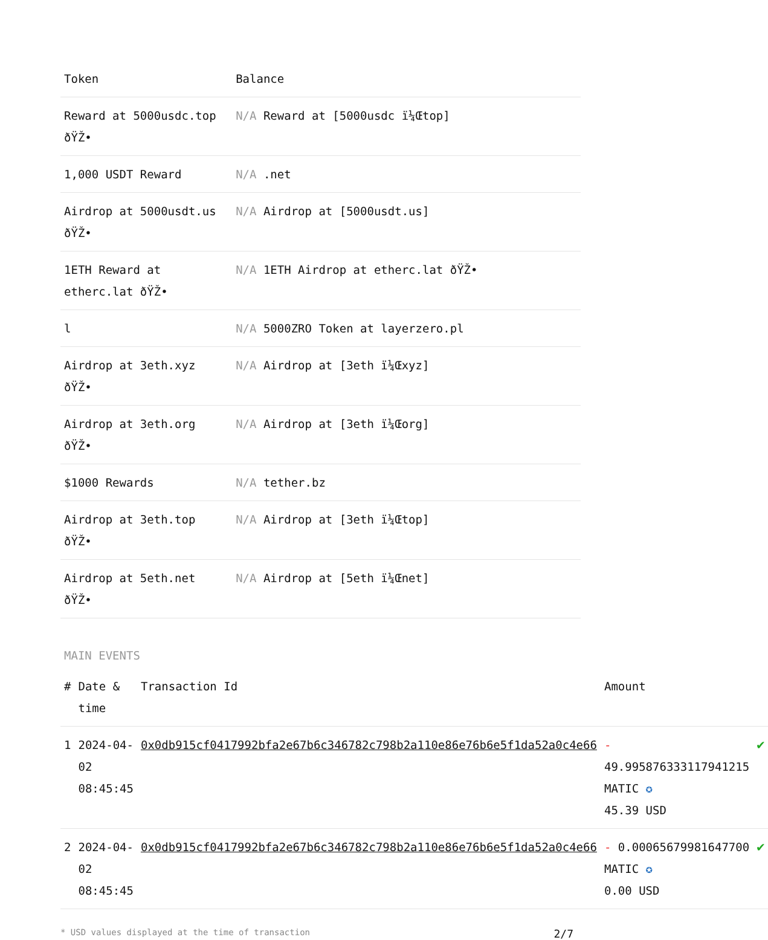| Token | Balance |
| --- | --- |
| Reward at 5000usdc.top ðŸŽ• | N/A Reward at [5000usdc ï¼Œtop] |
| 1,000 USDT Reward | N/A .net |
| Airdrop at 5000usdt.us ðŸŽ• | N/A Airdrop at [5000usdt.us] |
| 1ETH Reward at etherc.lat ðŸŽ• | N/A 1ETH Airdrop at etherc.lat ðŸŽ• |
| l | N/A 5000ZRO Token at layerzero.pl |
| Airdrop at 3eth.xyz ðŸŽ• | N/A Airdrop at [3eth ï¼Œxyz] |
| Airdrop at 3eth.org ðŸŽ• | N/A Airdrop at [3eth ï¼Œorg] |
| $1000 Rewards | N/A tether.bz |
| Airdrop at 3eth.top ðŸŽ• | N/A Airdrop at [3eth ï¼Œtop] |
| Airdrop at 5eth.net ðŸŽ• | N/A Airdrop at [5eth ï¼Œnet] |
MAIN EVENTS
| # | Date & time | Transaction Id | Amount | |
| --- | --- | --- | --- | --- |
| 1 | 2024-04-02 08:45:45 | 0x0db915cf0417992bfa2e67b6c346782c798b2a110e86e76b6e5f1da52a0c4e66 | - 49.995876333117941215 MATIC ✪ 45.39 USD | ✔ |
| 2 | 2024-04-02 08:45:45 | 0x0db915cf0417992bfa2e67b6c346782c798b2a110e86e76b6e5f1da52a0c4e66 | - 0.00065679981647700 MATIC ✪ 0.00 USD | ✔ |
* USD values displayed at the time of transaction 2/7